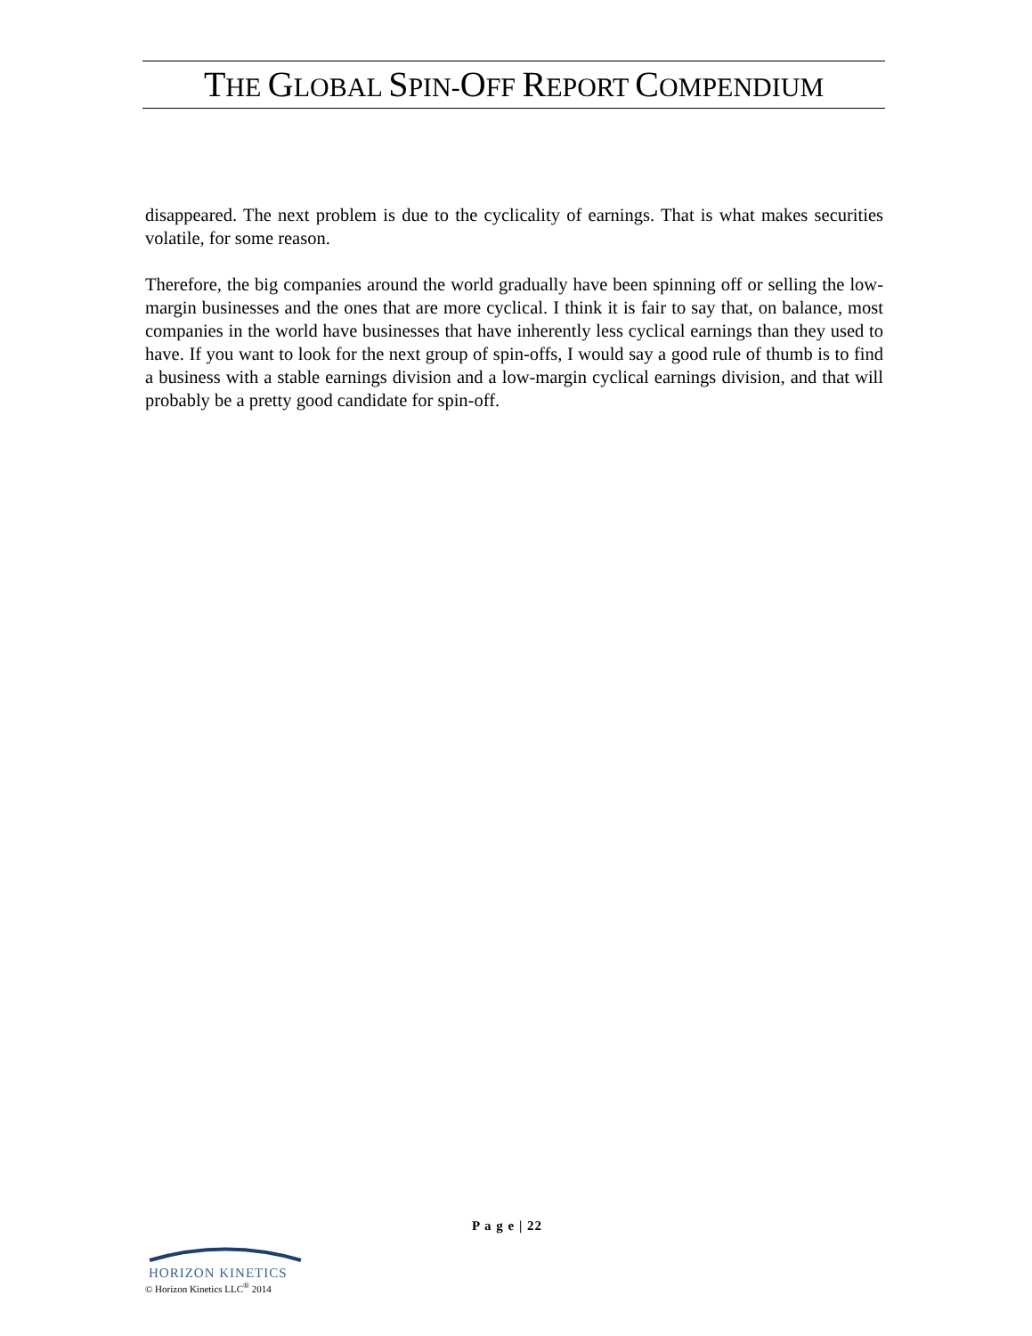THE GLOBAL SPIN-OFF REPORT COMPENDIUM
disappeared. The next problem is due to the cyclicality of earnings. That is what makes securities volatile, for some reason.
Therefore, the big companies around the world gradually have been spinning off or selling the low-margin businesses and the ones that are more cyclical. I think it is fair to say that, on balance, most companies in the world have businesses that have inherently less cyclical earnings than they used to have. If you want to look for the next group of spin-offs, I would say a good rule of thumb is to find a business with a stable earnings division and a low-margin cyclical earnings division, and that will probably be a pretty good candidate for spin-off.
P a g e | 22
HORIZON KINETICS
© Horizon Kinetics LLC<sup>®</sup> 2014